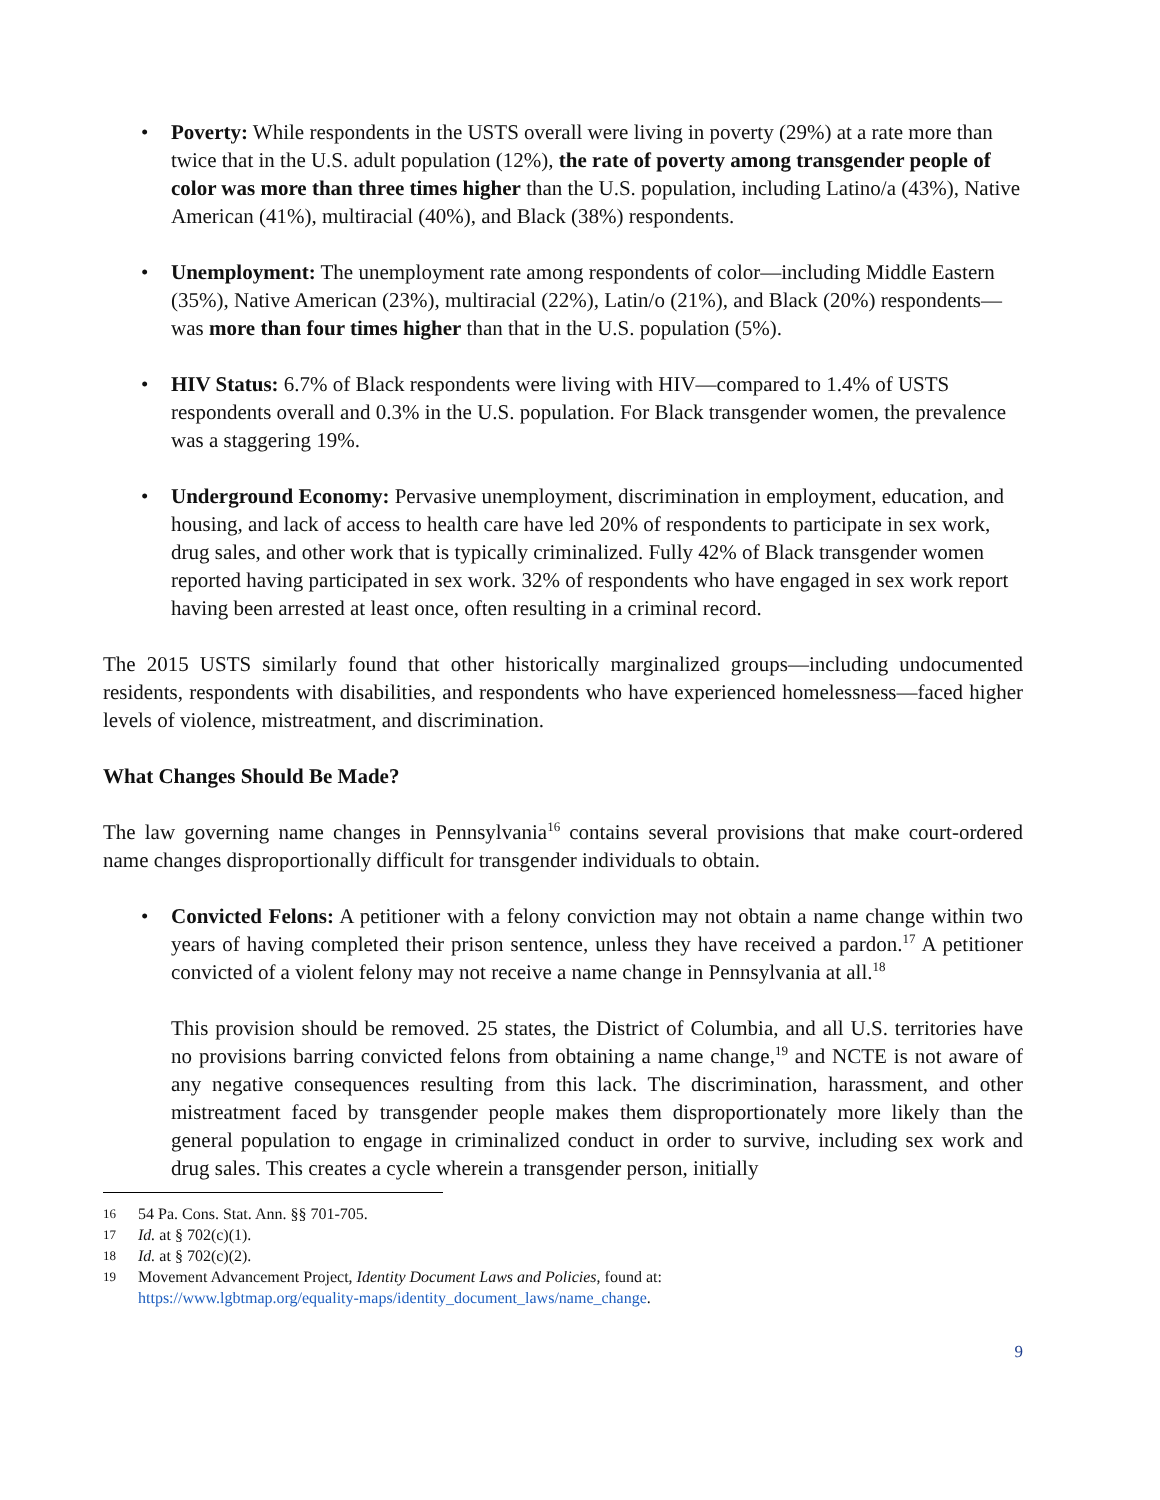• Poverty: While respondents in the USTS overall were living in poverty (29%) at a rate more than twice that in the U.S. adult population (12%), the rate of poverty among transgender people of color was more than three times higher than the U.S. population, including Latino/a (43%), Native American (41%), multiracial (40%), and Black (38%) respondents.
• Unemployment: The unemployment rate among respondents of color—including Middle Eastern (35%), Native American (23%), multiracial (22%), Latin/o (21%), and Black (20%) respondents—was more than four times higher than that in the U.S. population (5%).
• HIV Status: 6.7% of Black respondents were living with HIV—compared to 1.4% of USTS respondents overall and 0.3% in the U.S. population. For Black transgender women, the prevalence was a staggering 19%.
• Underground Economy: Pervasive unemployment, discrimination in employment, education, and housing, and lack of access to health care have led 20% of respondents to participate in sex work, drug sales, and other work that is typically criminalized. Fully 42% of Black transgender women reported having participated in sex work. 32% of respondents who have engaged in sex work report having been arrested at least once, often resulting in a criminal record.
The 2015 USTS similarly found that other historically marginalized groups—including undocumented residents, respondents with disabilities, and respondents who have experienced homelessness—faced higher levels of violence, mistreatment, and discrimination.
What Changes Should Be Made?
The law governing name changes in Pennsylvania<sup>16</sup> contains several provisions that make court-ordered name changes disproportionally difficult for transgender individuals to obtain.
• Convicted Felons: A petitioner with a felony conviction may not obtain a name change within two years of having completed their prison sentence, unless they have received a pardon.<sup>17</sup> A petitioner convicted of a violent felony may not receive a name change in Pennsylvania at all.<sup>18</sup>
This provision should be removed. 25 states, the District of Columbia, and all U.S. territories have no provisions barring convicted felons from obtaining a name change,<sup>19</sup> and NCTE is not aware of any negative consequences resulting from this lack. The discrimination, harassment, and other mistreatment faced by transgender people makes them disproportionately more likely than the general population to engage in criminalized conduct in order to survive, including sex work and drug sales. This creates a cycle wherein a transgender person, initially
16 54 Pa. Cons. Stat. Ann. §§ 701-705.
17 Id. at § 702(c)(1).
18 Id. at § 702(c)(2).
19 Movement Advancement Project, Identity Document Laws and Policies, found at:
https://www.lgbtmap.org/equality-maps/identity_document_laws/name_change.
9